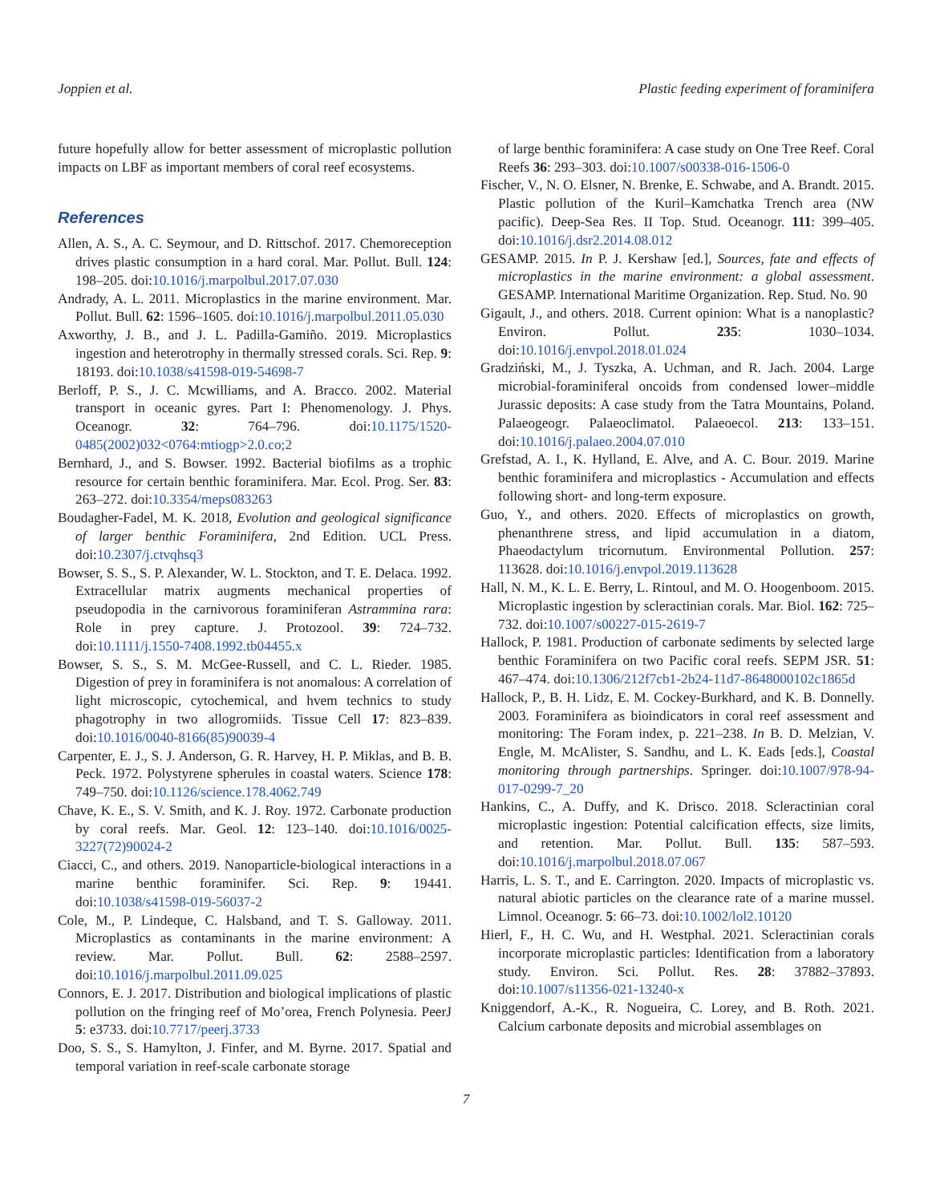Joppien et al. Plastic feeding experiment of foraminifera
future hopefully allow for better assessment of microplastic pollution impacts on LBF as important members of coral reef ecosystems.
References
Allen, A. S., A. C. Seymour, and D. Rittschof. 2017. Chemoreception drives plastic consumption in a hard coral. Mar. Pollut. Bull. 124: 198–205. doi:10.1016/j.marpolbul.2017.07.030
Andrady, A. L. 2011. Microplastics in the marine environment. Mar. Pollut. Bull. 62: 1596–1605. doi:10.1016/j.marpolbul.2011.05.030
Axworthy, J. B., and J. L. Padilla-Gamiño. 2019. Microplastics ingestion and heterotrophy in thermally stressed corals. Sci. Rep. 9: 18193. doi:10.1038/s41598-019-54698-7
Berloff, P. S., J. C. Mcwilliams, and A. Bracco. 2002. Material transport in oceanic gyres. Part I: Phenomenology. J. Phys. Oceanogr. 32: 764–796. doi:10.1175/1520-0485(2002)032<0764:mtiogp>2.0.co;2
Bernhard, J., and S. Bowser. 1992. Bacterial biofilms as a trophic resource for certain benthic foraminifera. Mar. Ecol. Prog. Ser. 83: 263–272. doi:10.3354/meps083263
Boudagher-Fadel, M. K. 2018, Evolution and geological significance of larger benthic Foraminifera, 2nd Edition. UCL Press. doi:10.2307/j.ctvqhsq3
Bowser, S. S., S. P. Alexander, W. L. Stockton, and T. E. Delaca. 1992. Extracellular matrix augments mechanical properties of pseudopodia in the carnivorous foraminiferan Astrammina rara: Role in prey capture. J. Protozool. 39: 724–732. doi:10.1111/j.1550-7408.1992.tb04455.x
Bowser, S. S., S. M. McGee-Russell, and C. L. Rieder. 1985. Digestion of prey in foraminifera is not anomalous: A correlation of light microscopic, cytochemical, and hvem technics to study phagotrophy in two allogromiids. Tissue Cell 17: 823–839. doi:10.1016/0040-8166(85)90039-4
Carpenter, E. J., S. J. Anderson, G. R. Harvey, H. P. Miklas, and B. B. Peck. 1972. Polystyrene spherules in coastal waters. Science 178: 749–750. doi:10.1126/science.178.4062.749
Chave, K. E., S. V. Smith, and K. J. Roy. 1972. Carbonate production by coral reefs. Mar. Geol. 12: 123–140. doi:10.1016/0025-3227(72)90024-2
Ciacci, C., and others. 2019. Nanoparticle-biological interactions in a marine benthic foraminifer. Sci. Rep. 9: 19441. doi:10.1038/s41598-019-56037-2
Cole, M., P. Lindeque, C. Halsband, and T. S. Galloway. 2011. Microplastics as contaminants in the marine environment: A review. Mar. Pollut. Bull. 62: 2588–2597. doi:10.1016/j.marpolbul.2011.09.025
Connors, E. J. 2017. Distribution and biological implications of plastic pollution on the fringing reef of Mo’orea, French Polynesia. PeerJ 5: e3733. doi:10.7717/peerj.3733
Doo, S. S., S. Hamylton, J. Finfer, and M. Byrne. 2017. Spatial and temporal variation in reef-scale carbonate storage
of large benthic foraminifera: A case study on One Tree Reef. Coral Reefs 36: 293–303. doi:10.1007/s00338-016-1506-0
Fischer, V., N. O. Elsner, N. Brenke, E. Schwabe, and A. Brandt. 2015. Plastic pollution of the Kuril–Kamchatka Trench area (NW pacific). Deep-Sea Res. II Top. Stud. Oceanogr. 111: 399–405. doi:10.1016/j.dsr2.2014.08.012
GESAMP. 2015. In P. J. Kershaw [ed.], Sources, fate and effects of microplastics in the marine environment: a global assessment. GESAMP. International Maritime Organization. Rep. Stud. No. 90
Gigault, J., and others. 2018. Current opinion: What is a nanoplastic? Environ. Pollut. 235: 1030–1034. doi:10.1016/j.envpol.2018.01.024
Gradziński, M., J. Tyszka, A. Uchman, and R. Jach. 2004. Large microbial-foraminiferal oncoids from condensed lower–middle Jurassic deposits: A case study from the Tatra Mountains, Poland. Palaeogeogr. Palaeoclimatol. Palaeoecol. 213: 133–151. doi:10.1016/j.palaeo.2004.07.010
Grefstad, A. I., K. Hylland, E. Alve, and A. C. Bour. 2019. Marine benthic foraminifera and microplastics - Accumulation and effects following short- and long-term exposure.
Guo, Y., and others. 2020. Effects of microplastics on growth, phenanthrene stress, and lipid accumulation in a diatom, Phaeodactylum tricornutum. Environmental Pollution. 257: 113628. doi:10.1016/j.envpol.2019.113628
Hall, N. M., K. L. E. Berry, L. Rintoul, and M. O. Hoogenboom. 2015. Microplastic ingestion by scleractinian corals. Mar. Biol. 162: 725–732. doi:10.1007/s00227-015-2619-7
Hallock, P. 1981. Production of carbonate sediments by selected large benthic Foraminifera on two Pacific coral reefs. SEPM JSR. 51: 467–474. doi:10.1306/212f7cb1-2b24-11d7-8648000102c1865d
Hallock, P., B. H. Lidz, E. M. Cockey-Burkhard, and K. B. Donnelly. 2003. Foraminifera as bioindicators in coral reef assessment and monitoring: The Foram index, p. 221–238. In B. D. Melzian, V. Engle, M. McAlister, S. Sandhu, and L. K. Eads [eds.], Coastal monitoring through partnerships. Springer. doi:10.1007/978-94-017-0299-7_20
Hankins, C., A. Duffy, and K. Drisco. 2018. Scleractinian coral microplastic ingestion: Potential calcification effects, size limits, and retention. Mar. Pollut. Bull. 135: 587–593. doi:10.1016/j.marpolbul.2018.07.067
Harris, L. S. T., and E. Carrington. 2020. Impacts of microplastic vs. natural abiotic particles on the clearance rate of a marine mussel. Limnol. Oceanogr. 5: 66–73. doi:10.1002/lol2.10120
Hierl, F., H. C. Wu, and H. Westphal. 2021. Scleractinian corals incorporate microplastic particles: Identification from a laboratory study. Environ. Sci. Pollut. Res. 28: 37882–37893. doi:10.1007/s11356-021-13240-x
Kniggendorf, A.-K., R. Nogueira, C. Lorey, and B. Roth. 2021. Calcium carbonate deposits and microbial assemblages on
7